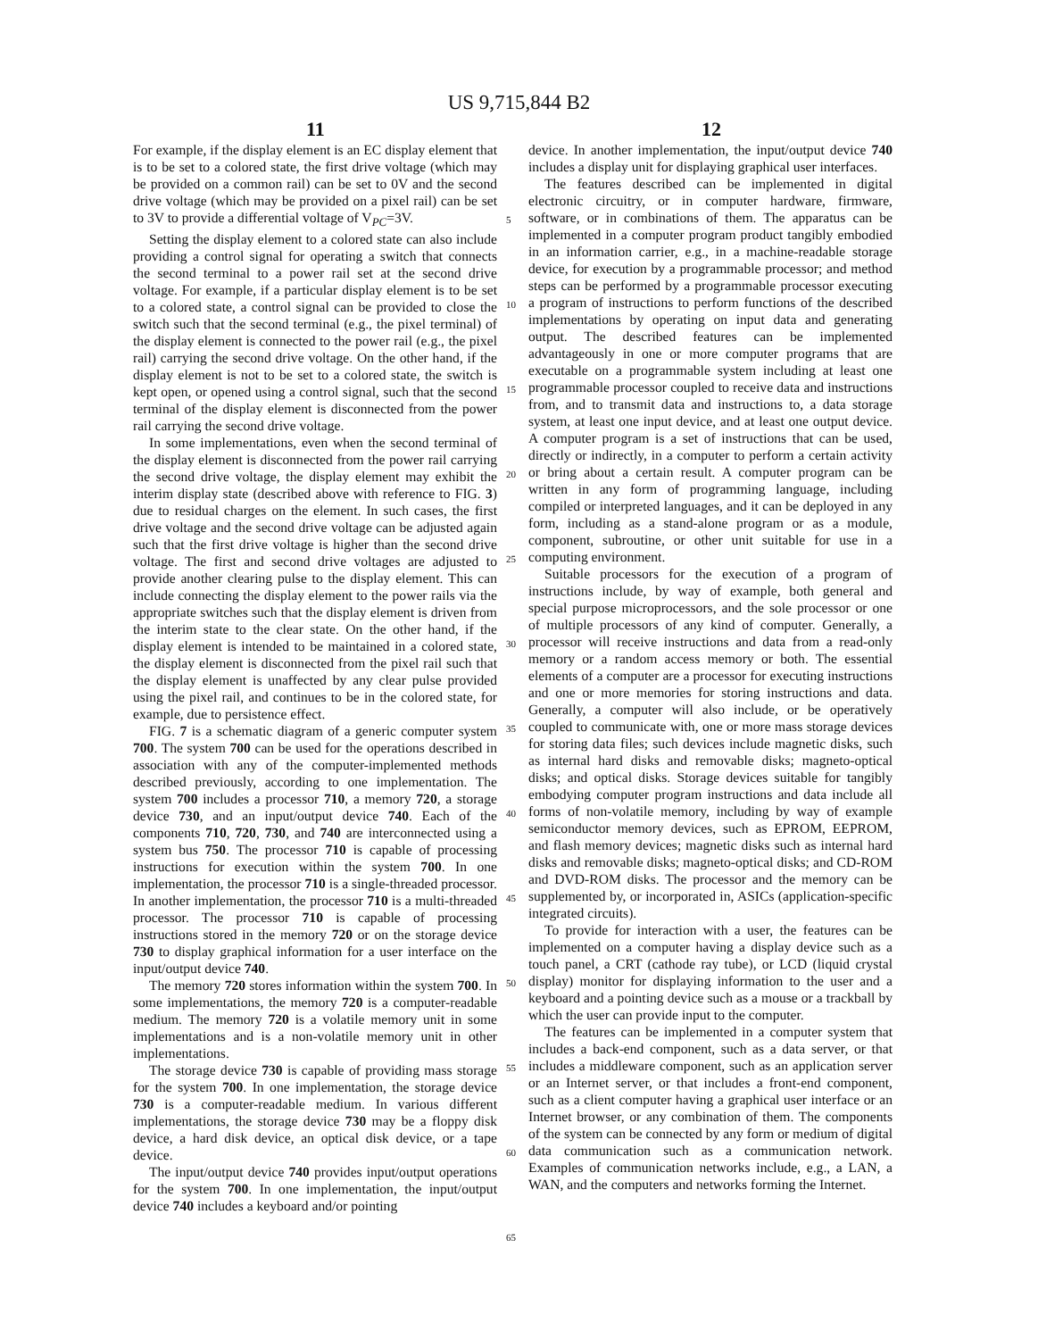US 9,715,844 B2
11 12
For example, if the display element is an EC display element that is to be set to a colored state, the first drive voltage (which may be provided on a common rail) can be set to 0V and the second drive voltage (which may be provided on a pixel rail) can be set to 3V to provide a differential voltage of V<sub>PC</sub>=3V.
Setting the display element to a colored state can also include providing a control signal for operating a switch that connects the second terminal to a power rail set at the second drive voltage. For example, if a particular display element is to be set to a colored state, a control signal can be provided to close the switch such that the second terminal (e.g., the pixel terminal) of the display element is connected to the power rail (e.g., the pixel rail) carrying the second drive voltage. On the other hand, if the display element is not to be set to a colored state, the switch is kept open, or opened using a control signal, such that the second terminal of the display element is disconnected from the power rail carrying the second drive voltage.
In some implementations, even when the second terminal of the display element is disconnected from the power rail carrying the second drive voltage, the display element may exhibit the interim display state (described above with reference to FIG. 3) due to residual charges on the element. In such cases, the first drive voltage and the second drive voltage can be adjusted again such that the first drive voltage is higher than the second drive voltage. The first and second drive voltages are adjusted to provide another clearing pulse to the display element. This can include connecting the display element to the power rails via the appropriate switches such that the display element is driven from the interim state to the clear state. On the other hand, if the display element is intended to be maintained in a colored state, the display element is disconnected from the pixel rail such that the display element is unaffected by any clear pulse provided using the pixel rail, and continues to be in the colored state, for example, due to persistence effect.
FIG. 7 is a schematic diagram of a generic computer system 700. The system 700 can be used for the operations described in association with any of the computer-implemented methods described previously, according to one implementation. The system 700 includes a processor 710, a memory 720, a storage device 730, and an input/output device 740. Each of the components 710, 720, 730, and 740 are interconnected using a system bus 750. The processor 710 is capable of processing instructions for execution within the system 700. In one implementation, the processor 710 is a single-threaded processor. In another implementation, the processor 710 is a multi-threaded processor. The processor 710 is capable of processing instructions stored in the memory 720 or on the storage device 730 to display graphical information for a user interface on the input/output device 740.
The memory 720 stores information within the system 700. In some implementations, the memory 720 is a computer-readable medium. The memory 720 is a volatile memory unit in some implementations and is a non-volatile memory unit in other implementations.
The storage device 730 is capable of providing mass storage for the system 700. In one implementation, the storage device 730 is a computer-readable medium. In various different implementations, the storage device 730 may be a floppy disk device, a hard disk device, an optical disk device, or a tape device.
The input/output device 740 provides input/output operations for the system 700. In one implementation, the input/output device 740 includes a keyboard and/or pointing
5
10
15
20
25
30
35
40
45
50
55
60
65
device. In another implementation, the input/output device 740 includes a display unit for displaying graphical user interfaces.
The features described can be implemented in digital electronic circuitry, or in computer hardware, firmware, software, or in combinations of them. The apparatus can be implemented in a computer program product tangibly embodied in an information carrier, e.g., in a machine-readable storage device, for execution by a programmable processor; and method steps can be performed by a programmable processor executing a program of instructions to perform functions of the described implementations by operating on input data and generating output. The described features can be implemented advantageously in one or more computer programs that are executable on a programmable system including at least one programmable processor coupled to receive data and instructions from, and to transmit data and instructions to, a data storage system, at least one input device, and at least one output device. A computer program is a set of instructions that can be used, directly or indirectly, in a computer to perform a certain activity or bring about a certain result. A computer program can be written in any form of programming language, including compiled or interpreted languages, and it can be deployed in any form, including as a stand-alone program or as a module, component, subroutine, or other unit suitable for use in a computing environment.
Suitable processors for the execution of a program of instructions include, by way of example, both general and special purpose microprocessors, and the sole processor or one of multiple processors of any kind of computer. Generally, a processor will receive instructions and data from a read-only memory or a random access memory or both. The essential elements of a computer are a processor for executing instructions and one or more memories for storing instructions and data. Generally, a computer will also include, or be operatively coupled to communicate with, one or more mass storage devices for storing data files; such devices include magnetic disks, such as internal hard disks and removable disks; magneto-optical disks; and optical disks. Storage devices suitable for tangibly embodying computer program instructions and data include all forms of non-volatile memory, including by way of example semiconductor memory devices, such as EPROM, EEPROM, and flash memory devices; magnetic disks such as internal hard disks and removable disks; magneto-optical disks; and CD-ROM and DVD-ROM disks. The processor and the memory can be supplemented by, or incorporated in, ASICs (application-specific integrated circuits).
To provide for interaction with a user, the features can be implemented on a computer having a display device such as a touch panel, a CRT (cathode ray tube), or LCD (liquid crystal display) monitor for displaying information to the user and a keyboard and a pointing device such as a mouse or a trackball by which the user can provide input to the computer.
The features can be implemented in a computer system that includes a back-end component, such as a data server, or that includes a middleware component, such as an application server or an Internet server, or that includes a front-end component, such as a client computer having a graphical user interface or an Internet browser, or any combination of them. The components of the system can be connected by any form or medium of digital data communication such as a communication network. Examples of communication networks include, e.g., a LAN, a WAN, and the computers and networks forming the Internet.